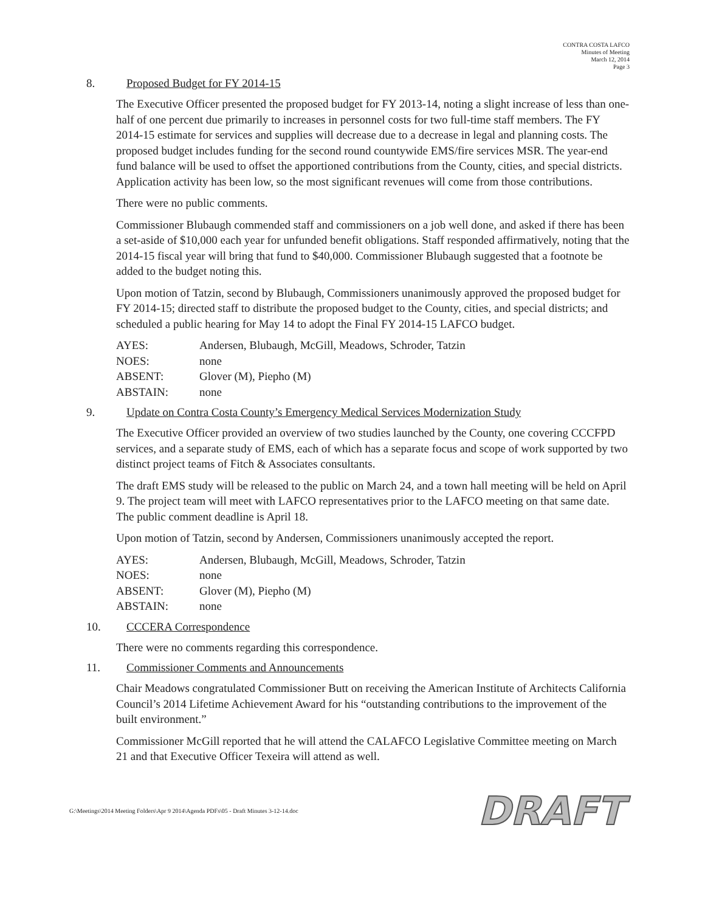CONTRA COSTA LAFCO
Minutes of Meeting
March 12, 2014
Page 3
8. Proposed Budget for FY 2014-15
The Executive Officer presented the proposed budget for FY 2013-14, noting a slight increase of less than one-half of one percent due primarily to increases in personnel costs for two full-time staff members. The FY 2014-15 estimate for services and supplies will decrease due to a decrease in legal and planning costs. The proposed budget includes funding for the second round countywide EMS/fire services MSR. The year-end fund balance will be used to offset the apportioned contributions from the County, cities, and special districts. Application activity has been low, so the most significant revenues will come from those contributions.
There were no public comments.
Commissioner Blubaugh commended staff and commissioners on a job well done, and asked if there has been a set-aside of $10,000 each year for unfunded benefit obligations. Staff responded affirmatively, noting that the 2014-15 fiscal year will bring that fund to $40,000. Commissioner Blubaugh suggested that a footnote be added to the budget noting this.
Upon motion of Tatzin, second by Blubaugh, Commissioners unanimously approved the proposed budget for FY 2014-15; directed staff to distribute the proposed budget to the County, cities, and special districts; and scheduled a public hearing for May 14 to adopt the Final FY 2014-15 LAFCO budget.
| AYES: | Andersen, Blubaugh, McGill, Meadows, Schroder, Tatzin |
| NOES: | none |
| ABSENT: | Glover (M), Piepho (M) |
| ABSTAIN: | none |
9. Update on Contra Costa County’s Emergency Medical Services Modernization Study
The Executive Officer provided an overview of two studies launched by the County, one covering CCCFPD services, and a separate study of EMS, each of which has a separate focus and scope of work supported by two distinct project teams of Fitch & Associates consultants.
The draft EMS study will be released to the public on March 24, and a town hall meeting will be held on April 9. The project team will meet with LAFCO representatives prior to the LAFCO meeting on that same date. The public comment deadline is April 18.
Upon motion of Tatzin, second by Andersen, Commissioners unanimously accepted the report.
| AYES: | Andersen, Blubaugh, McGill, Meadows, Schroder, Tatzin |
| NOES: | none |
| ABSENT: | Glover (M), Piepho (M) |
| ABSTAIN: | none |
10. CCCERA Correspondence
There were no comments regarding this correspondence.
11. Commissioner Comments and Announcements
Chair Meadows congratulated Commissioner Butt on receiving the American Institute of Architects California Council’s 2014 Lifetime Achievement Award for his “outstanding contributions to the improvement of the built environment.”
Commissioner McGill reported that he will attend the CALAFCO Legislative Committee meeting on March 21 and that Executive Officer Texeira will attend as well.
G:\Meetings\2014 Meeting Folders\Apr 9 2014\Agenda PDFs\05 - Draft Minutes 3-12-14.doc DRAFT